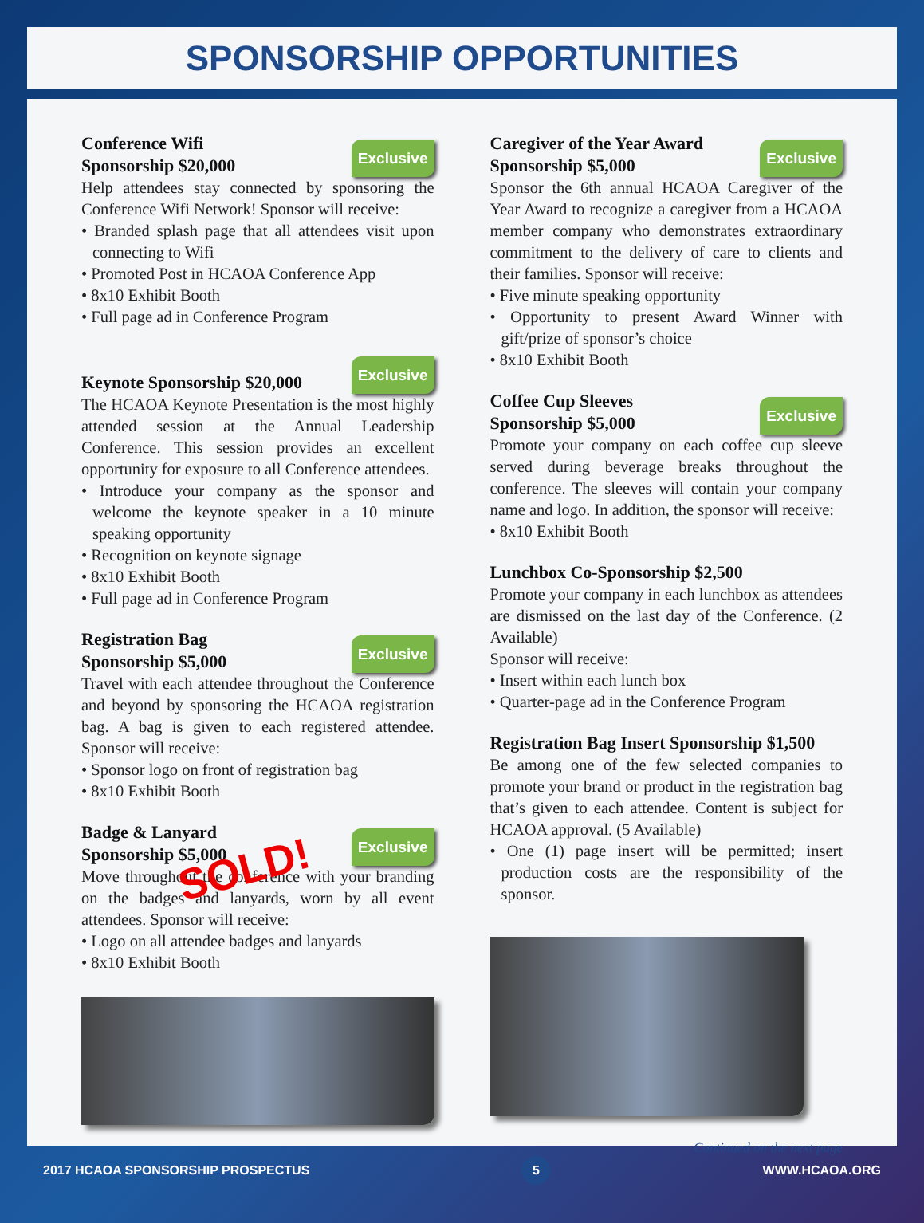SPONSORSHIP OPPORTUNITIES
Conference Wifi
Sponsorship $20,000
Exclusive
Help attendees stay connected by sponsoring the Conference Wifi Network! Sponsor will receive:
• Branded splash page that all attendees visit upon connecting to Wifi
• Promoted Post in HCAOA Conference App
• 8x10 Exhibit Booth
• Full page ad in Conference Program
Keynote Sponsorship $20,000
Exclusive
The HCAOA Keynote Presentation is the most highly attended session at the Annual Leadership Conference. This session provides an excellent opportunity for exposure to all Conference attendees.
• Introduce your company as the sponsor and welcome the keynote speaker in a 10 minute speaking opportunity
• Recognition on keynote signage
• 8x10 Exhibit Booth
• Full page ad in Conference Program
Registration Bag
Sponsorship $5,000
Exclusive
Travel with each attendee throughout the Conference and beyond by sponsoring the HCAOA registration bag. A bag is given to each registered attendee. Sponsor will receive:
• Sponsor logo on front of registration bag
• 8x10 Exhibit Booth
Badge & Lanyard
Sponsorship $5,000
Exclusive
Move throughout the conference with your branding on the badges and lanyards, worn by all event attendees. Sponsor will receive:
SOLD!
• Logo on all attendee badges and lanyards
• 8x10 Exhibit Booth
Caregiver of the Year Award
Sponsorship $5,000
Exclusive
Sponsor the 6th annual HCAOA Caregiver of the Year Award to recognize a caregiver from a HCAOA member company who demonstrates extraordinary commitment to the delivery of care to clients and their families. Sponsor will receive:
• Five minute speaking opportunity
• Opportunity to present Award Winner with gift/prize of sponsor’s choice
• 8x10 Exhibit Booth
Coffee Cup Sleeves
Sponsorship $5,000
Exclusive
Promote your company on each coffee cup sleeve served during beverage breaks throughout the conference. The sleeves will contain your company name and logo. In addition, the sponsor will receive:
• 8x10 Exhibit Booth
Lunchbox Co-Sponsorship $2,500
Promote your company in each lunchbox as attendees are dismissed on the last day of the Conference. (2 Available)
Sponsor will receive:
• Insert within each lunch box
• Quarter-page ad in the Conference Program
Registration Bag Insert Sponsorship $1,500
Be among one of the few selected companies to promote your brand or product in the registration bag that’s given to each attendee. Content is subject for HCAOA approval. (5 Available)
• One (1) page insert will be permitted; insert production costs are the responsibility of the sponsor.
Continued on the next page
2017 HCAOA SPONSORSHIP PROSPECTUS 5 WWW.HCAOA.ORG